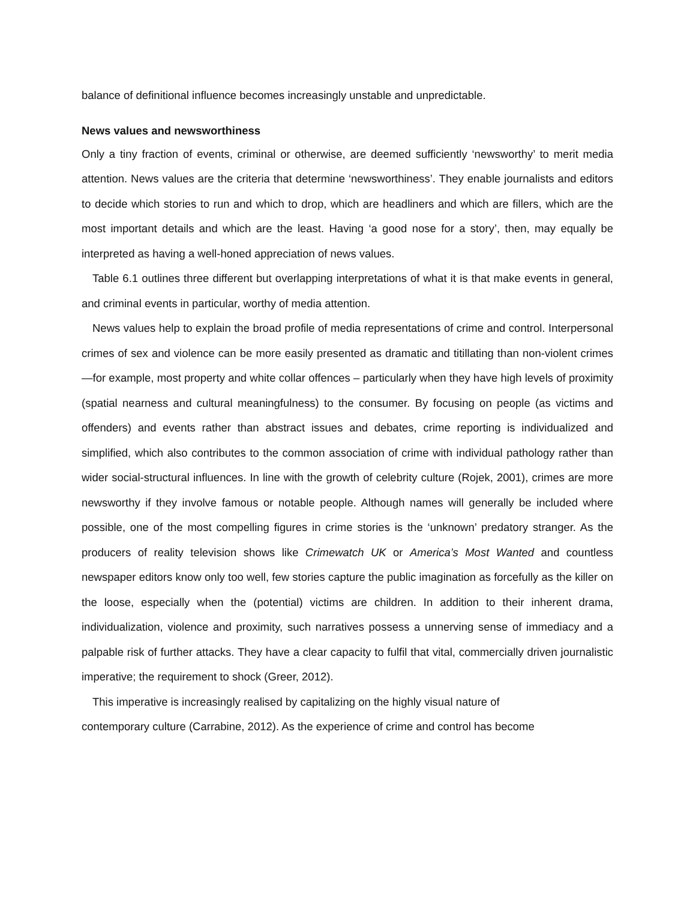balance of definitional influence becomes increasingly unstable and unpredictable.
News values and newsworthiness
Only a tiny fraction of events, criminal or otherwise, are deemed sufficiently ‘newsworthy’ to merit media attention. News values are the criteria that determine ‘newsworthiness’. They enable journalists and editors to decide which stories to run and which to drop, which are headliners and which are fillers, which are the most important details and which are the least. Having ‘a good nose for a story’, then, may equally be interpreted as having a well-honed appreciation of news values.
Table 6.1 outlines three different but overlapping interpretations of what it is that make events in general, and criminal events in particular, worthy of media attention.
News values help to explain the broad profile of media representations of crime and control. Interpersonal crimes of sex and violence can be more easily presented as dramatic and titillating than non-violent crimes—for example, most property and white collar offences – particularly when they have high levels of proximity (spatial nearness and cultural meaningfulness) to the consumer. By focusing on people (as victims and offenders) and events rather than abstract issues and debates, crime reporting is individualized and simplified, which also contributes to the common association of crime with individual pathology rather than wider social-structural influences. In line with the growth of celebrity culture (Rojek, 2001), crimes are more newsworthy if they involve famous or notable people. Although names will generally be included where possible, one of the most compelling figures in crime stories is the ‘unknown’ predatory stranger. As the producers of reality television shows like Crimewatch UK or America’s Most Wanted and countless newspaper editors know only too well, few stories capture the public imagination as forcefully as the killer on the loose, especially when the (potential) victims are children. In addition to their inherent drama, individualization, violence and proximity, such narratives possess a unnerving sense of immediacy and a palpable risk of further attacks. They have a clear capacity to fulfil that vital, commercially driven journalistic imperative; the requirement to shock (Greer, 2012).
This imperative is increasingly realised by capitalizing on the highly visual nature of
contemporary culture (Carrabine, 2012). As the experience of crime and control has become